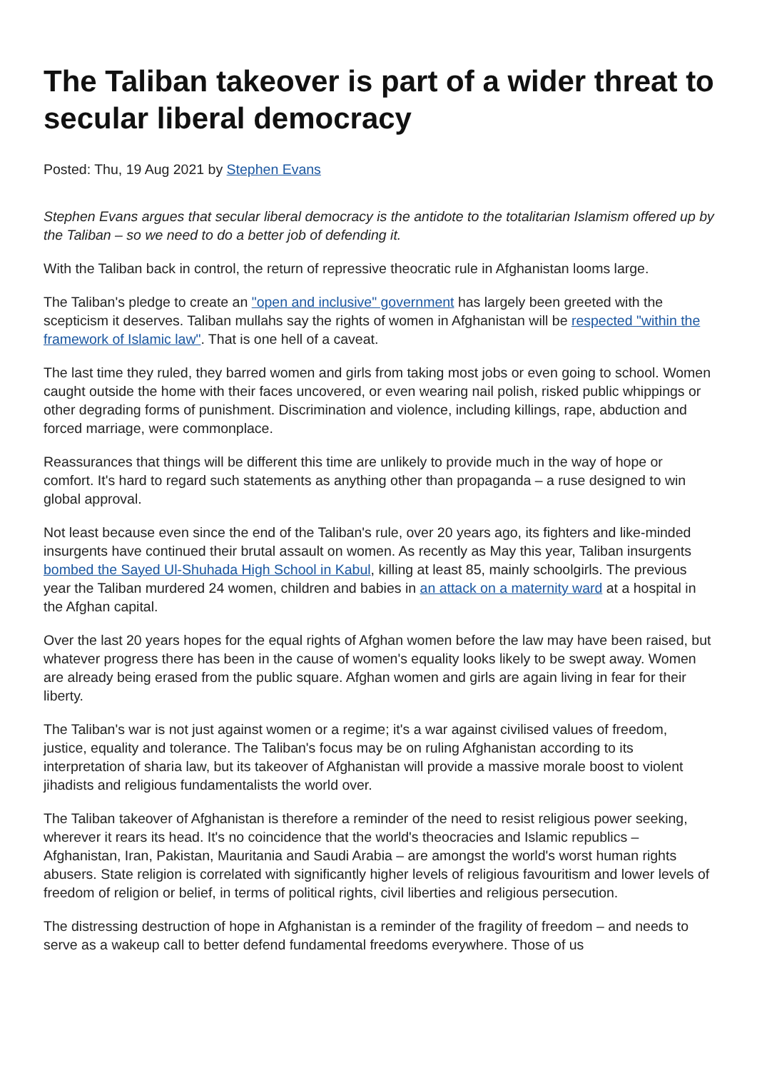The Taliban takeover is part of a wider threat to secular liberal democracy
Posted: Thu, 19 Aug 2021 by Stephen Evans
Stephen Evans argues that secular liberal democracy is the antidote to the totalitarian Islamism offered up by the Taliban – so we need to do a better job of defending it.
With the Taliban back in control, the return of repressive theocratic rule in Afghanistan looms large.
The Taliban's pledge to create an "open and inclusive" government has largely been greeted with the scepticism it deserves. Taliban mullahs say the rights of women in Afghanistan will be respected "within the framework of Islamic law". That is one hell of a caveat.
The last time they ruled, they barred women and girls from taking most jobs or even going to school. Women caught outside the home with their faces uncovered, or even wearing nail polish, risked public whippings or other degrading forms of punishment. Discrimination and violence, including killings, rape, abduction and forced marriage, were commonplace.
Reassurances that things will be different this time are unlikely to provide much in the way of hope or comfort. It's hard to regard such statements as anything other than propaganda – a ruse designed to win global approval.
Not least because even since the end of the Taliban's rule, over 20 years ago, its fighters and like-minded insurgents have continued their brutal assault on women. As recently as May this year, Taliban insurgents bombed the Sayed Ul-Shuhada High School in Kabul, killing at least 85, mainly schoolgirls. The previous year the Taliban murdered 24 women, children and babies in an attack on a maternity ward at a hospital in the Afghan capital.
Over the last 20 years hopes for the equal rights of Afghan women before the law may have been raised, but whatever progress there has been in the cause of women's equality looks likely to be swept away. Women are already being erased from the public square. Afghan women and girls are again living in fear for their liberty.
The Taliban's war is not just against women or a regime; it's a war against civilised values of freedom, justice, equality and tolerance. The Taliban's focus may be on ruling Afghanistan according to its interpretation of sharia law, but its takeover of Afghanistan will provide a massive morale boost to violent jihadists and religious fundamentalists the world over.
The Taliban takeover of Afghanistan is therefore a reminder of the need to resist religious power seeking, wherever it rears its head. It's no coincidence that the world's theocracies and Islamic republics – Afghanistan, Iran, Pakistan, Mauritania and Saudi Arabia – are amongst the world's worst human rights abusers. State religion is correlated with significantly higher levels of religious favouritism and lower levels of freedom of religion or belief, in terms of political rights, civil liberties and religious persecution.
The distressing destruction of hope in Afghanistan is a reminder of the fragility of freedom – and needs to serve as a wakeup call to better defend fundamental freedoms everywhere. Those of us